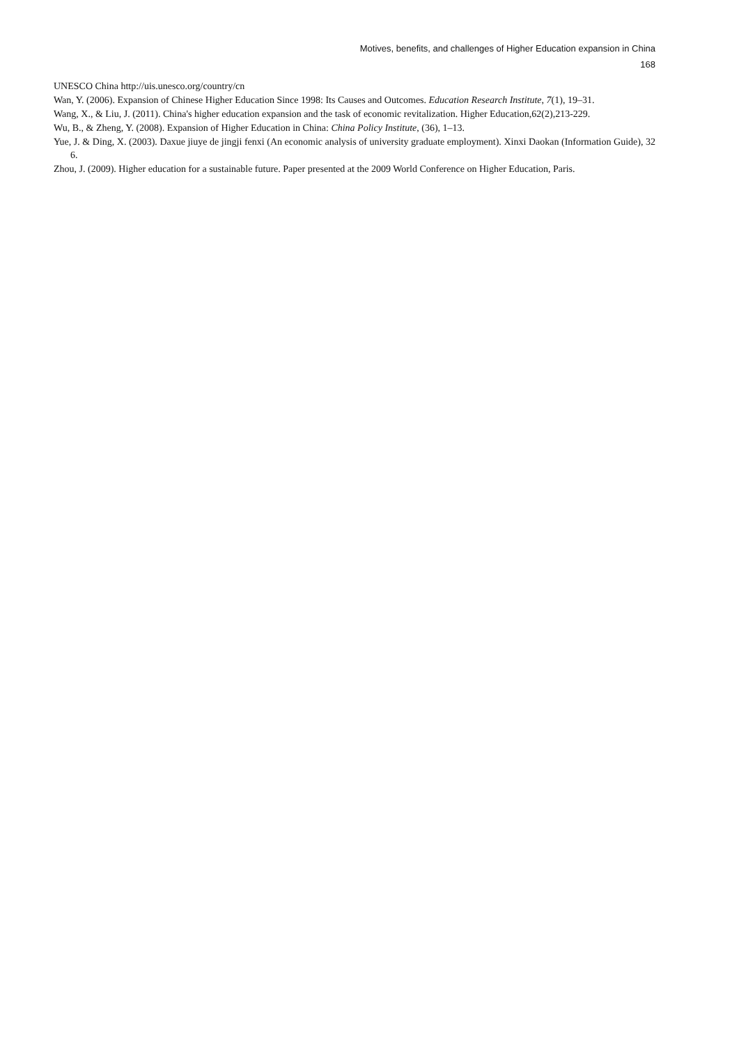Motives, benefits, and challenges of Higher Education expansion in China
168
UNESCO China http://uis.unesco.org/country/cn
Wan, Y. (2006). Expansion of Chinese Higher Education Since 1998: Its Causes and Outcomes. Education Research Institute, 7(1), 19–31.
Wang, X., & Liu, J. (2011). China's higher education expansion and the task of economic revitalization. Higher Education,62(2),213-229.
Wu, B., & Zheng, Y. (2008). Expansion of Higher Education in China: China Policy Institute, (36), 1–13.
Yue, J. & Ding, X. (2003). Daxue jiuye de jingji fenxi (An economic analysis of university graduate employment). Xinxi Daokan (Information Guide), 32 6.
Zhou, J. (2009). Higher education for a sustainable future. Paper presented at the 2009 World Conference on Higher Education, Paris.